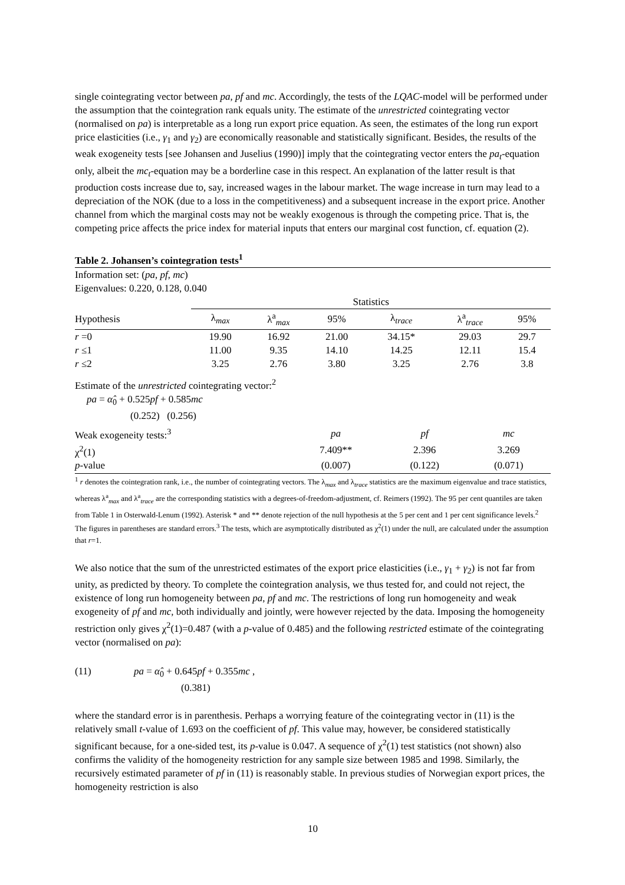single cointegrating vector between pa, pf and mc. Accordingly, the tests of the LQAC-model will be performed under the assumption that the cointegration rank equals unity. The estimate of the unrestricted cointegrating vector (normalised on pa) is interpretable as a long run export price equation. As seen, the estimates of the long run export price elasticities (i.e., γ<sub>1</sub> and γ<sub>2</sub>) are economically reasonable and statistically significant. Besides, the results of the weak exogeneity tests [see Johansen and Juselius (1990)] imply that the cointegrating vector enters the pa<sub>t</sub>-equation only, albeit the mc<sub>t</sub>-equation may be a borderline case in this respect. An explanation of the latter result is that production costs increase due to, say, increased wages in the labour market. The wage increase in turn may lead to a depreciation of the NOK (due to a loss in the competitiveness) and a subsequent increase in the export price. Another channel from which the marginal costs may not be weakly exogenous is through the competing price. That is, the competing price affects the price index for material inputs that enters our marginal cost function, cf. equation (2).
Table 2. Johansen’s cointegration tests<sup>1</sup>
Information set: (pa, pf, mc)
Eigenvalues: 0.220, 0.128, 0.040
| | Statistics | | | | | |
| Hypothesis | λ<sub>max</sub> | λ<sup>a</sup><sub>max</sub> | 95% | λ<sub>trace</sub> | λ<sup>a</sup><sub>trace</sub> | 95% |
| r =0 | 19.90 | 16.92 | 21.00 | 34.15* | 29.03 | 29.7 |
| r ≤1 | 11.00 | 9.35 | 14.10 | 14.25 | 12.11 | 15.4 |
| r ≤2 | 3.25 | 2.76 | 3.80 | 3.25 | 2.76 | 3.8 |
Estimate of the unrestricted cointegrating vector:<sup>2</sup>
pa = α̂<sub>0</sub> + 0.525pf + 0.585mc
(0.252) (0.256)
| Weak exogeneity tests:<sup>3</sup> | pa | pf | mc |
| χ<sup>2</sup>(1) | 7.409** | 2.396 | 3.269 |
| p -value | (0.007) | (0.122) | (0.071) |
<sup>1</sup> r denotes the cointegration rank, i.e., the number of cointegrating vectors. The λ<sub>max</sub> and λ<sub>trace</sub> statistics are the maximum eigenvalue and trace statistics, whereas λ<sup>a</sup><sub>max</sub> and λ<sup>a</sup><sub>trace</sub> are the corresponding statistics with a degrees-of-freedom-adjustment, cf. Reimers (1992). The 95 per cent quantiles are taken from Table 1 in Osterwald-Lenum (1992). Asterisk * and ** denote rejection of the null hypothesis at the 5 per cent and 1 per cent significance levels.<sup>2</sup> The figures in parentheses are standard errors.<sup>3</sup> The tests, which are asymptotically distributed as χ<sup>2</sup>(1) under the null, are calculated under the assumption that r=1.
We also notice that the sum of the unrestricted estimates of the export price elasticities (i.e., γ<sub>1</sub> + γ<sub>2</sub>) is not far from unity, as predicted by theory. To complete the cointegration analysis, we thus tested for, and could not reject, the existence of long run homogeneity between pa, pf and mc. The restrictions of long run homogeneity and weak exogeneity of pf and mc, both individually and jointly, were however rejected by the data. Imposing the homogeneity restriction only gives χ<sup>2</sup>(1)=0.487 (with a p-value of 0.485) and the following restricted estimate of the cointegrating vector (normalised on pa):
(11) pa = α̂<sub>0</sub> + 0.645pf + 0.355mc ,
(0.381)
where the standard error is in parenthesis. Perhaps a worrying feature of the cointegrating vector in (11) is the relatively small t-value of 1.693 on the coefficient of pf. This value may, however, be considered statistically significant because, for a one-sided test, its p-value is 0.047. A sequence of χ<sup>2</sup>(1) test statistics (not shown) also confirms the validity of the homogeneity restriction for any sample size between 1985 and 1998. Similarly, the recursively estimated parameter of pf in (11) is reasonably stable. In previous studies of Norwegian export prices, the homogeneity restriction is also
10